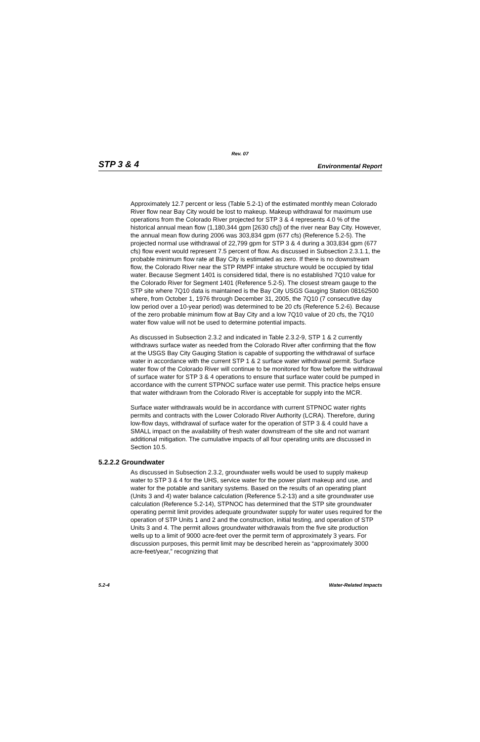Rev. 07
STP 3 & 4 Environmental Report
Approximately 12.7 percent or less (Table 5.2-1) of the estimated monthly mean Colorado River flow near Bay City would be lost to makeup. Makeup withdrawal for maximum use operations from the Colorado River projected for STP 3 & 4 represents 4.0 % of the historical annual mean flow (1,180,344 gpm [2630 cfs]) of the river near Bay City. However, the annual mean flow during 2006 was 303,834 gpm (677 cfs) (Reference 5.2-5). The projected normal use withdrawal of 22,799 gpm for STP 3 & 4 during a 303,834 gpm (677 cfs) flow event would represent 7.5 percent of flow. As discussed in Subsection 2.3.1.1, the probable minimum flow rate at Bay City is estimated as zero. If there is no downstream flow, the Colorado River near the STP RMPF intake structure would be occupied by tidal water. Because Segment 1401 is considered tidal, there is no established 7Q10 value for the Colorado River for Segment 1401 (Reference 5.2-5). The closest stream gauge to the STP site where 7Q10 data is maintained is the Bay City USGS Gauging Station 08162500 where, from October 1, 1976 through December 31, 2005, the 7Q10 (7 consecutive day low period over a 10-year period) was determined to be 20 cfs (Reference 5.2-6). Because of the zero probable minimum flow at Bay City and a low 7Q10 value of 20 cfs, the 7Q10 water flow value will not be used to determine potential impacts.
As discussed in Subsection 2.3.2 and indicated in Table 2.3.2-9, STP 1 & 2 currently withdraws surface water as needed from the Colorado River after confirming that the flow at the USGS Bay City Gauging Station is capable of supporting the withdrawal of surface water in accordance with the current STP 1 & 2 surface water withdrawal permit. Surface water flow of the Colorado River will continue to be monitored for flow before the withdrawal of surface water for STP 3 & 4 operations to ensure that surface water could be pumped in accordance with the current STPNOC surface water use permit. This practice helps ensure that water withdrawn from the Colorado River is acceptable for supply into the MCR.
Surface water withdrawals would be in accordance with current STPNOC water rights permits and contracts with the Lower Colorado River Authority (LCRA). Therefore, during low-flow days, withdrawal of surface water for the operation of STP 3 & 4 could have a SMALL impact on the availability of fresh water downstream of the site and not warrant additional mitigation. The cumulative impacts of all four operating units are discussed in Section 10.5.
5.2.2.2 Groundwater
As discussed in Subsection 2.3.2, groundwater wells would be used to supply makeup water to STP 3 & 4 for the UHS, service water for the power plant makeup and use, and water for the potable and sanitary systems. Based on the results of an operating plant (Units 3 and 4) water balance calculation (Reference 5.2-13) and a site groundwater use calculation (Reference 5.2-14), STPNOC has determined that the STP site groundwater operating permit limit provides adequate groundwater supply for water uses required for the operation of STP Units 1 and 2 and the construction, initial testing, and operation of STP Units 3 and 4. The permit allows groundwater withdrawals from the five site production wells up to a limit of 9000 acre-feet over the permit term of approximately 3 years. For discussion purposes, this permit limit may be described herein as “approximately 3000 acre-feet/year,” recognizing that
5.2-4 Water-Related Impacts